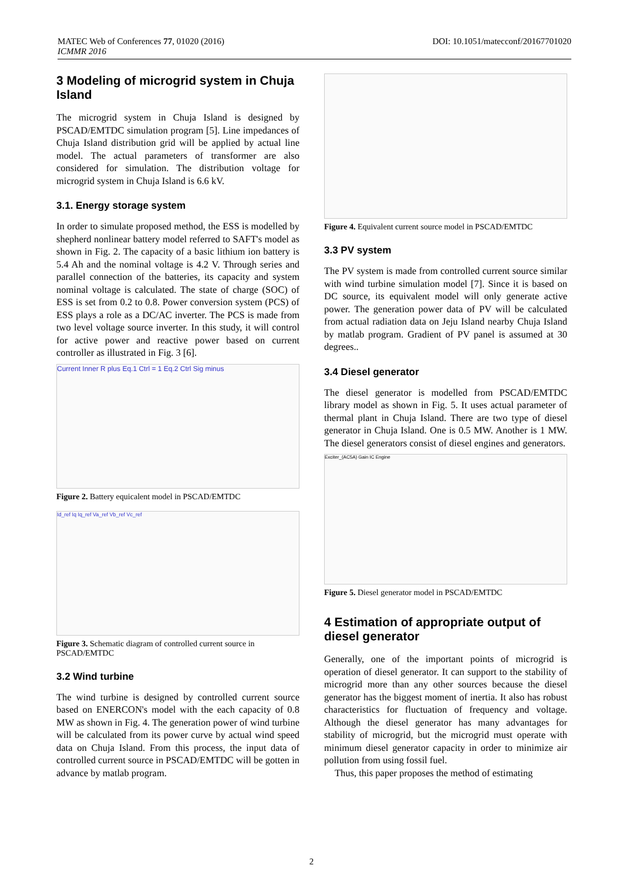MATEC Web of Conferences 77, 01020 (2016)
ICMMR 2016
DOI: 10.1051/matecconf/20167701020
3 Modeling of microgrid system in Chuja Island
The microgrid system in Chuja Island is designed by PSCAD/EMTDC simulation program [5]. Line impedances of Chuja Island distribution grid will be applied by actual line model. The actual parameters of transformer are also considered for simulation. The distribution voltage for microgrid system in Chuja Island is 6.6 kV.
3.1. Energy storage system
In order to simulate proposed method, the ESS is modelled by shepherd nonlinear battery model referred to SAFT's model as shown in Fig. 2. The capacity of a basic lithium ion battery is 5.4 Ah and the nominal voltage is 4.2 V. Through series and parallel connection of the batteries, its capacity and system nominal voltage is calculated. The state of charge (SOC) of ESS is set from 0.2 to 0.8. Power conversion system (PCS) of ESS plays a role as a DC/AC inverter. The PCS is made from two level voltage source inverter. In this study, it will control for active power and reactive power based on current controller as illustrated in Fig. 3 [6].
Current Inner R plus Eq.1 Ctrl = 1 Eq.2 Ctrl Sig minus
Figure 2. Battery equicalent model in PSCAD/EMTDC
Id_ref Iq Iq_ref Va_ref Vb_ref Vc_ref
Figure 3. Schematic diagram of controlled current source in PSCAD/EMTDC
3.2 Wind turbine
The wind turbine is designed by controlled current source based on ENERCON's model with the each capacity of 0.8 MW as shown in Fig. 4. The generation power of wind turbine will be calculated from its power curve by actual wind speed data on Chuja Island. From this process, the input data of controlled current source in PSCAD/EMTDC will be gotten in advance by matlab program.
Figure 4. Equivalent current source model in PSCAD/EMTDC
3.3 PV system
The PV system is made from controlled current source similar with wind turbine simulation model [7]. Since it is based on DC source, its equivalent model will only generate active power. The generation power data of PV will be calculated from actual radiation data on Jeju Island nearby Chuja Island by matlab program. Gradient of PV panel is assumed at 30 degrees..
3.4 Diesel generator
The diesel generator is modelled from PSCAD/EMTDC library model as shown in Fig. 5. It uses actual parameter of thermal plant in Chuja Island. There are two type of diesel generator in Chuja Island. One is 0.5 MW. Another is 1 MW. The diesel generators consist of diesel engines and generators.
Exciter_(AC5A) Gain IC Engine
Figure 5. Diesel generator model in PSCAD/EMTDC
4 Estimation of appropriate output of diesel generator
Generally, one of the important points of microgrid is operation of diesel generator. It can support to the stability of microgrid more than any other sources because the diesel generator has the biggest moment of inertia. It also has robust characteristics for fluctuation of frequency and voltage. Although the diesel generator has many advantages for stability of microgrid, but the microgrid must operate with minimum diesel generator capacity in order to minimize air pollution from using fossil fuel.
Thus, this paper proposes the method of estimating
2